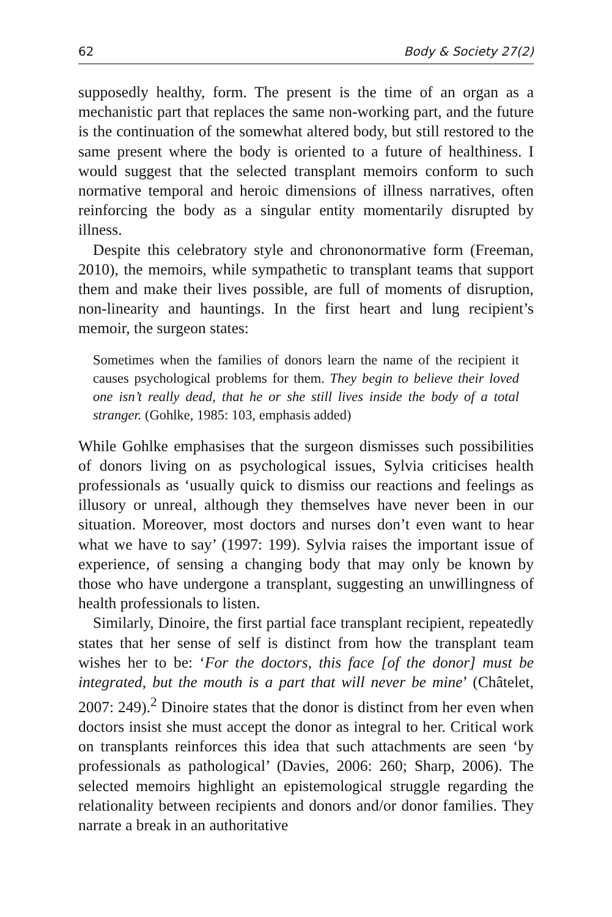62 Body & Society 27(2)
supposedly healthy, form. The present is the time of an organ as a mechanistic part that replaces the same non-working part, and the future is the continuation of the somewhat altered body, but still restored to the same present where the body is oriented to a future of healthiness. I would suggest that the selected transplant memoirs conform to such normative temporal and heroic dimensions of illness narratives, often reinforcing the body as a singular entity momentarily disrupted by illness.
Despite this celebratory style and chrononormative form (Freeman, 2010), the memoirs, while sympathetic to transplant teams that support them and make their lives possible, are full of moments of disruption, non-linearity and hauntings. In the first heart and lung recipient’s memoir, the surgeon states:
Sometimes when the families of donors learn the name of the recipient it causes psychological problems for them. They begin to believe their loved one isn’t really dead, that he or she still lives inside the body of a total stranger. (Gohlke, 1985: 103, emphasis added)
While Gohlke emphasises that the surgeon dismisses such possibilities of donors living on as psychological issues, Sylvia criticises health professionals as ‘usually quick to dismiss our reactions and feelings as illusory or unreal, although they themselves have never been in our situation. Moreover, most doctors and nurses don’t even want to hear what we have to say’ (1997: 199). Sylvia raises the important issue of experience, of sensing a changing body that may only be known by those who have undergone a transplant, suggesting an unwillingness of health professionals to listen.
Similarly, Dinoire, the first partial face transplant recipient, repeatedly states that her sense of self is distinct from how the transplant team wishes her to be: ‘For the doctors, this face [of the donor] must be integrated, but the mouth is a part that will never be mine’ (Châtelet, 2007: 249).<sup>2</sup> Dinoire states that the donor is distinct from her even when doctors insist she must accept the donor as integral to her. Critical work on transplants reinforces this idea that such attachments are seen ‘by professionals as pathological’ (Davies, 2006: 260; Sharp, 2006). The selected memoirs highlight an epistemological struggle regarding the relationality between recipients and donors and/or donor families. They narrate a break in an authoritative